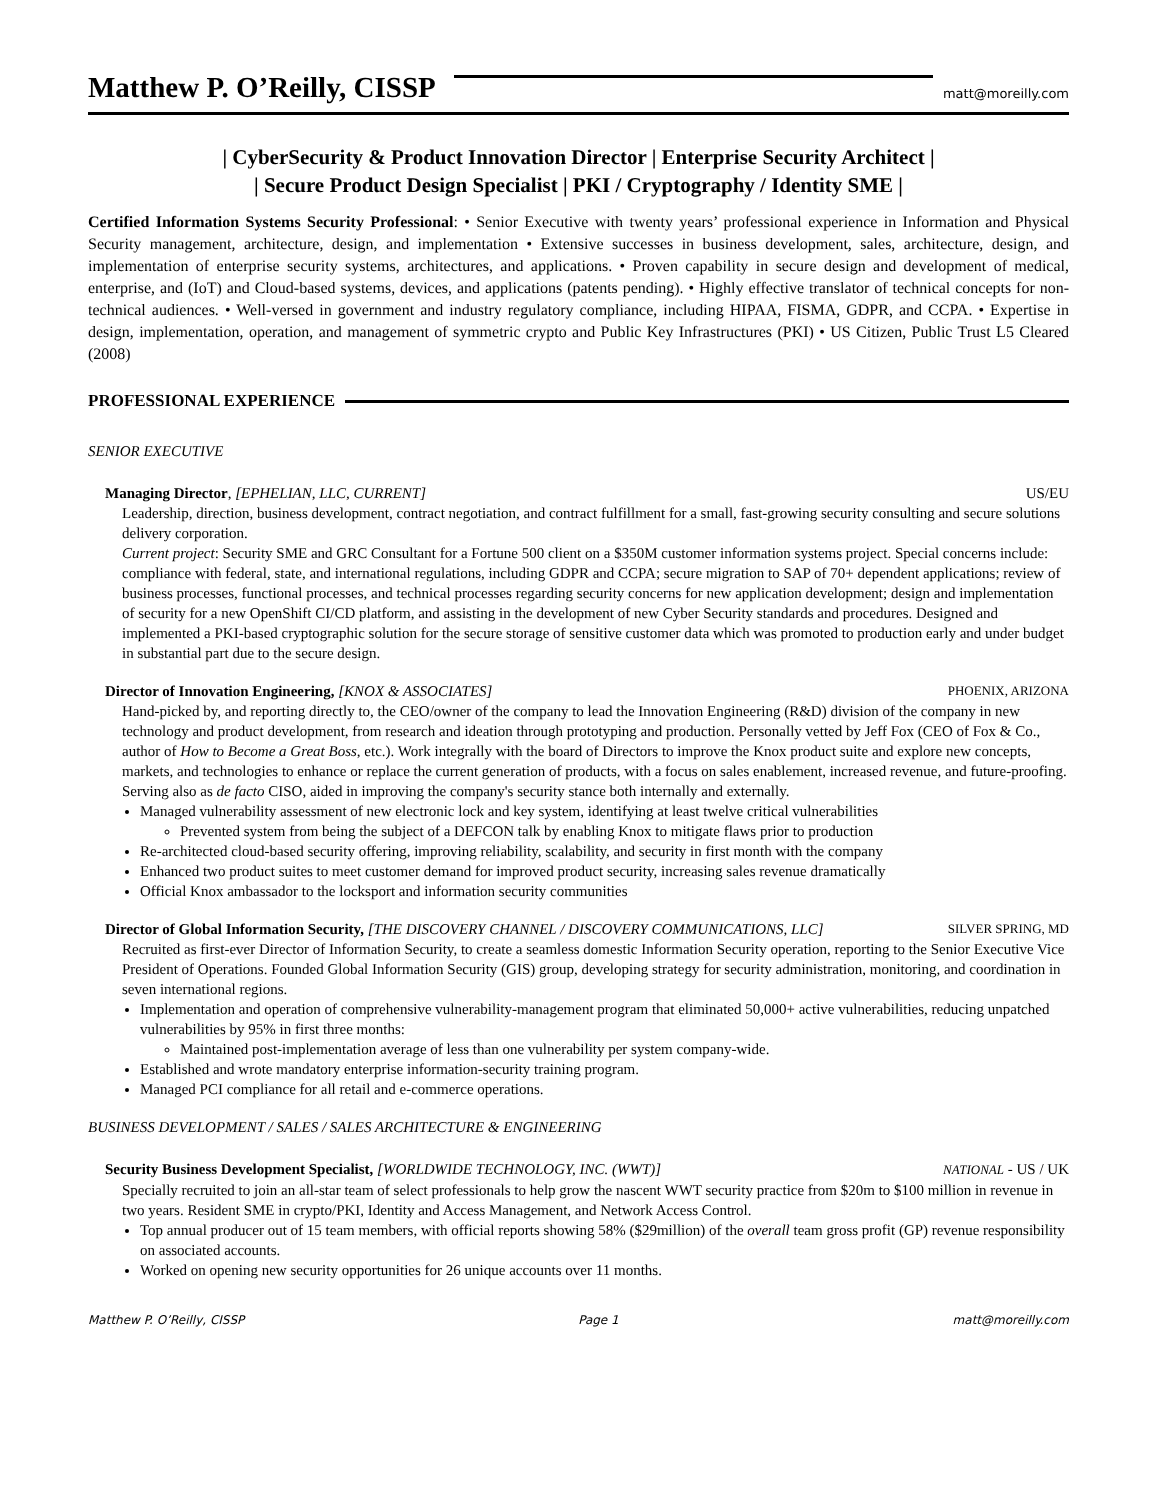Matthew P. O’Reilly, CISSP
matt@moreilly.com
| CyberSecurity & Product Innovation Director | Enterprise Security Architect |
| Secure Product Design Specialist | PKI / Cryptography / Identity SME |
Certified Information Systems Security Professional: • Senior Executive with twenty years’ professional experience in Information and Physical Security management, architecture, design, and implementation • Extensive successes in business development, sales, architecture, design, and implementation of enterprise security systems, architectures, and applications. • Proven capability in secure design and development of medical, enterprise, and (IoT) and Cloud-based systems, devices, and applications (patents pending). • Highly effective translator of technical concepts for non-technical audiences. • Well-versed in government and industry regulatory compliance, including HIPAA, FISMA, GDPR, and CCPA. • Expertise in design, implementation, operation, and management of symmetric crypto and Public Key Infrastructures (PKI) • US Citizen, Public Trust L5 Cleared (2008)
PROFESSIONAL EXPERIENCE
SENIOR EXECUTIVE
Managing Director, [EPHELIAN, LLC, CURRENT]
US/EU
Leadership, direction, business development, contract negotiation, and contract fulfillment for a small, fast-growing security consulting and secure solutions delivery corporation.
Current project: Security SME and GRC Consultant for a Fortune 500 client on a $350M customer information systems project. Special concerns include: compliance with federal, state, and international regulations, including GDPR and CCPA; secure migration to SAP of 70+ dependent applications; review of business processes, functional processes, and technical processes regarding security concerns for new application development; design and implementation of security for a new OpenShift CI/CD platform, and assisting in the development of new Cyber Security standards and procedures. Designed and implemented a PKI-based cryptographic solution for the secure storage of sensitive customer data which was promoted to production early and under budget in substantial part due to the secure design.
Director of Innovation Engineering, [KNOX & ASSOCIATES]
PHOENIX, ARIZONA
Hand-picked by, and reporting directly to, the CEO/owner of the company to lead the Innovation Engineering (R&D) division of the company in new technology and product development, from research and ideation through prototyping and production. Personally vetted by Jeff Fox (CEO of Fox & Co., author of How to Become a Great Boss, etc.). Work integrally with the board of Directors to improve the Knox product suite and explore new concepts, markets, and technologies to enhance or replace the current generation of products, with a focus on sales enablement, increased revenue, and future-proofing. Serving also as de facto CISO, aided in improving the company's security stance both internally and externally.
Managed vulnerability assessment of new electronic lock and key system, identifying at least twelve critical vulnerabilities
Prevented system from being the subject of a DEFCON talk by enabling Knox to mitigate flaws prior to production
Re-architected cloud-based security offering, improving reliability, scalability, and security in first month with the company
Enhanced two product suites to meet customer demand for improved product security, increasing sales revenue dramatically
Official Knox ambassador to the locksport and information security communities
Director of Global Information Security, [THE DISCOVERY CHANNEL / DISCOVERY COMMUNICATIONS, LLC]
SILVER SPRING, MD
Recruited as first-ever Director of Information Security, to create a seamless domestic Information Security operation, reporting to the Senior Executive Vice President of Operations. Founded Global Information Security (GIS) group, developing strategy for security administration, monitoring, and coordination in seven international regions.
Implementation and operation of comprehensive vulnerability-management program that eliminated 50,000+ active vulnerabilities, reducing unpatched vulnerabilities by 95% in first three months:
Maintained post-implementation average of less than one vulnerability per system company-wide.
Established and wrote mandatory enterprise information-security training program.
Managed PCI compliance for all retail and e-commerce operations.
BUSINESS DEVELOPMENT / SALES / SALES ARCHITECTURE & ENGINEERING
Security Business Development Specialist, [WORLDWIDE TECHNOLOGY, INC. (WWT)]
NATIONAL - US / UK
Specially recruited to join an all-star team of select professionals to help grow the nascent WWT security practice from $20m to $100 million in revenue in two years. Resident SME in crypto/PKI, Identity and Access Management, and Network Access Control.
Top annual producer out of 15 team members, with official reports showing 58% ($29million) of the overall team gross profit (GP) revenue responsibility on associated accounts.
Worked on opening new security opportunities for 26 unique accounts over 11 months.
Matthew P. O’Reilly, CISSP Page 1 matt@moreilly.com